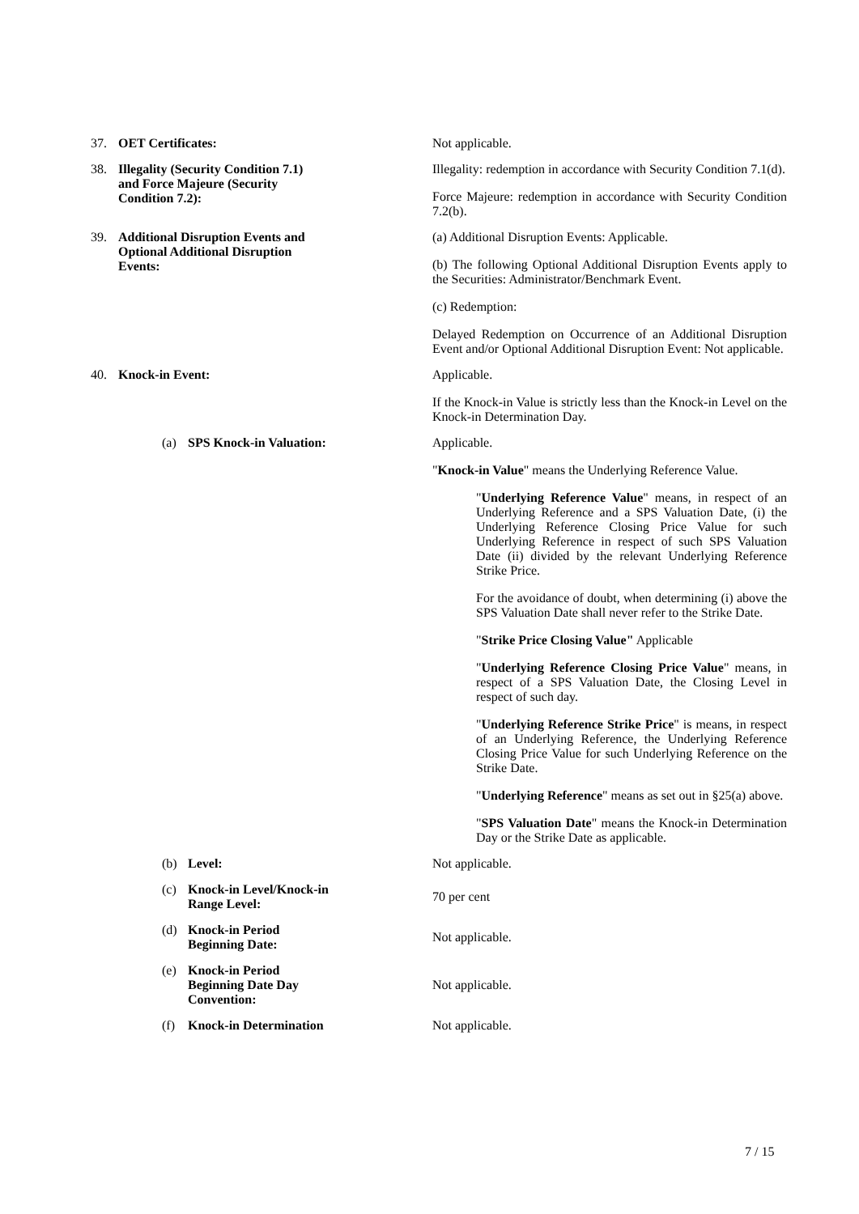| 37. OET Certificates: | Not applicable. |
| 38. Illegality (Security Condition 7.1) and Force Majeure (Security Condition 7.2): | Illegality: redemption in accordance with Security Condition 7.1(d). Force Majeure: redemption in accordance with Security Condition 7.2(b). |
| 39. Additional Disruption Events and Optional Additional Disruption Events: | (a) Additional Disruption Events: Applicable. (b) The following Optional Additional Disruption Events apply to the Securities: Administrator/Benchmark Event. (c) Redemption: Delayed Redemption on Occurrence of an Additional Disruption Event and/or Optional Additional Disruption Event: Not applicable. |
| 40. Knock-in Event: | Applicable. If the Knock-in Value is strictly less than the Knock-in Level on the Knock-in Determination Day. |
| (a) SPS Knock-in Valuation: | Applicable. " Knock-in Value " means the Underlying Reference Value. " Underlying Reference Value " means, in respect of an Underlying Reference and a SPS Valuation Date, (i) the Underlying Reference Closing Price Value for such Underlying Reference in respect of such SPS Valuation Date (ii) divided by the relevant Underlying Reference Strike Price. For the avoidance of doubt, when determining (i) above the SPS Valuation Date shall never refer to the Strike Date. " Strike Price Closing Value" Applicable " Underlying Reference Closing Price Value " means, in respect of a SPS Valuation Date, the Closing Level in respect of such day. " Underlying Reference Strike Price " is means, in respect of an Underlying Reference, the Underlying Reference Closing Price Value for such Underlying Reference on the Strike Date. " Underlying Reference " means as set out in §25(a) above. " SPS Valuation Date " means the Knock-in Determination Day or the Strike Date as applicable. |
| (b) Level: | Not applicable. |
| (c) Knock-in Level/Knock-in Range Level: | 70 per cent |
| (d) Knock-in Period Beginning Date: | Not applicable. |
| (e) Knock-in Period Beginning Date Day Convention: | Not applicable. |
| (f) Knock-in Determination | Not applicable. |
7 / 15